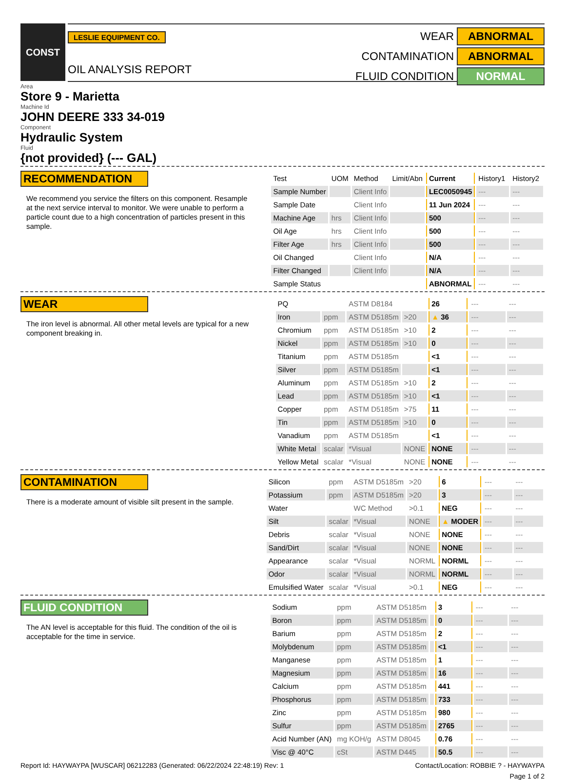CONST
LESLIE EQUIPMENT CO.
OIL ANALYSIS REPORT
WEAR
ABNORMAL
CONTAMINATION
ABNORMAL
FLUID CONDITION
NORMAL
Area
Store 9 - Marietta
Machine Id
JOHN DEERE 333 34-019
Component
Hydraulic System
Fluid
{not provided} (--- GAL)
RECOMMENDATION
We recommend you service the filters on this component. Resample at the next service interval to monitor. We were unable to perform a particle count due to a high concentration of particles present in this sample.
| Test | UOM | Method | Limit/Abn | Current | History1 | History2 |
| --- | --- | --- | --- | --- | --- | --- |
| Sample Number | | Client Info | | LEC0050945 | --- | --- |
| Sample Date | | Client Info | | 11 Jun 2024 | --- | --- |
| Machine Age | hrs | Client Info | | 500 | --- | --- |
| Oil Age | hrs | Client Info | | 500 | --- | --- |
| Filter Age | hrs | Client Info | | 500 | --- | --- |
| Oil Changed | | Client Info | | N/A | --- | --- |
| Filter Changed | | Client Info | | N/A | --- | --- |
| Sample Status | | | | ABNORMAL | --- | --- |
WEAR
The iron level is abnormal. All other metal levels are typical for a new component breaking in.
| PQ | | ASTM D8184 | | 26 | --- | --- |
| Iron | ppm | ASTM D5185m | >20 | ▲ 36 | --- | --- |
| Chromium | ppm | ASTM D5185m | >10 | 2 | --- | --- |
| Nickel | ppm | ASTM D5185m | >10 | 0 | --- | --- |
| Titanium | ppm | ASTM D5185m | | <1 | --- | --- |
| Silver | ppm | ASTM D5185m | | <1 | --- | --- |
| Aluminum | ppm | ASTM D5185m | >10 | 2 | --- | --- |
| Lead | ppm | ASTM D5185m | >10 | <1 | --- | --- |
| Copper | ppm | ASTM D5185m | >75 | 11 | --- | --- |
| Tin | ppm | ASTM D5185m | >10 | 0 | --- | --- |
| Vanadium | ppm | ASTM D5185m | | <1 | --- | --- |
| White Metal | scalar | *Visual | NONE | NONE | --- | --- |
| Yellow Metal | scalar | *Visual | NONE | NONE | --- | --- |
CONTAMINATION
There is a moderate amount of visible silt present in the sample.
| Silicon | ppm | ASTM D5185m | >20 | 6 | --- | --- |
| Potassium | ppm | ASTM D5185m | >20 | 3 | --- | --- |
| Water | | WC Method | >0.1 | NEG | --- | --- |
| Silt | scalar | *Visual | NONE | ▲ MODER | --- | --- |
| Debris | scalar | *Visual | NONE | NONE | --- | --- |
| Sand/Dirt | scalar | *Visual | NONE | NONE | --- | --- |
| Appearance | scalar | *Visual | NORML | NORML | --- | --- |
| Odor | scalar | *Visual | NORML | NORML | --- | --- |
| Emulsified Water | scalar | *Visual | >0.1 | NEG | --- | --- |
FLUID CONDITION
The AN level is acceptable for this fluid. The condition of the oil is acceptable for the time in service.
| Sodium | ppm | ASTM D5185m | | 3 | --- | --- |
| Boron | ppm | ASTM D5185m | | 0 | --- | --- |
| Barium | ppm | ASTM D5185m | | 2 | --- | --- |
| Molybdenum | ppm | ASTM D5185m | | <1 | --- | --- |
| Manganese | ppm | ASTM D5185m | | 1 | --- | --- |
| Magnesium | ppm | ASTM D5185m | | 16 | --- | --- |
| Calcium | ppm | ASTM D5185m | | 441 | --- | --- |
| Phosphorus | ppm | ASTM D5185m | | 733 | --- | --- |
| Zinc | ppm | ASTM D5185m | | 980 | --- | --- |
| Sulfur | ppm | ASTM D5185m | | 2765 | --- | --- |
| Acid Number (AN) | mg KOH/g | ASTM D8045 | | 0.76 | --- | --- |
| Visc @ 40°C | cSt | ASTM D445 | | 50.5 | --- | --- |
Report Id: HAYWAYPA [WUSCAR] 06212283 (Generated: 06/22/2024 22:48:19) Rev: 1 Contact/Location: ROBBIE ? - HAYWAYPA
Page 1 of 2